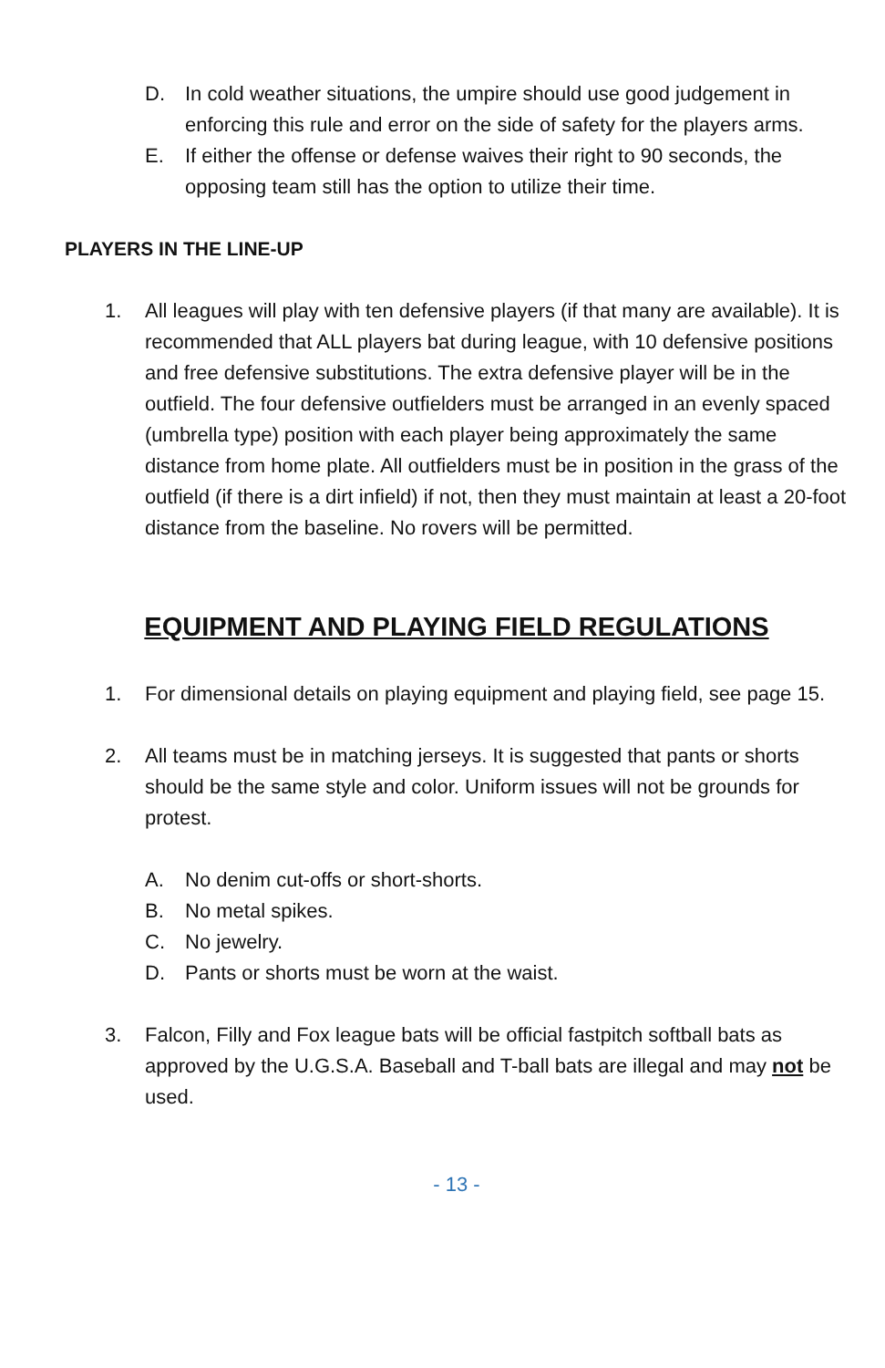D. In cold weather situations, the umpire should use good judgement in enforcing this rule and error on the side of safety for the players arms.
E. If either the offense or defense waives their right to 90 seconds, the opposing team still has the option to utilize their time.
PLAYERS IN THE LINE-UP
1. All leagues will play with ten defensive players (if that many are available). It is recommended that ALL players bat during league, with 10 defensive positions and free defensive substitutions. The extra defensive player will be in the outfield. The four defensive outfielders must be arranged in an evenly spaced (umbrella type) position with each player being approximately the same distance from home plate. All outfielders must be in position in the grass of the outfield (if there is a dirt infield) if not, then they must maintain at least a 20-foot distance from the baseline. No rovers will be permitted.
EQUIPMENT AND PLAYING FIELD REGULATIONS
1. For dimensional details on playing equipment and playing field, see page 15.
2. All teams must be in matching jerseys. It is suggested that pants or shorts should be the same style and color. Uniform issues will not be grounds for protest.
A. No denim cut-offs or short-shorts.
B. No metal spikes.
C. No jewelry.
D. Pants or shorts must be worn at the waist.
3. Falcon, Filly and Fox league bats will be official fastpitch softball bats as approved by the U.G.S.A. Baseball and T-ball bats are illegal and may not be used.
- 13 -